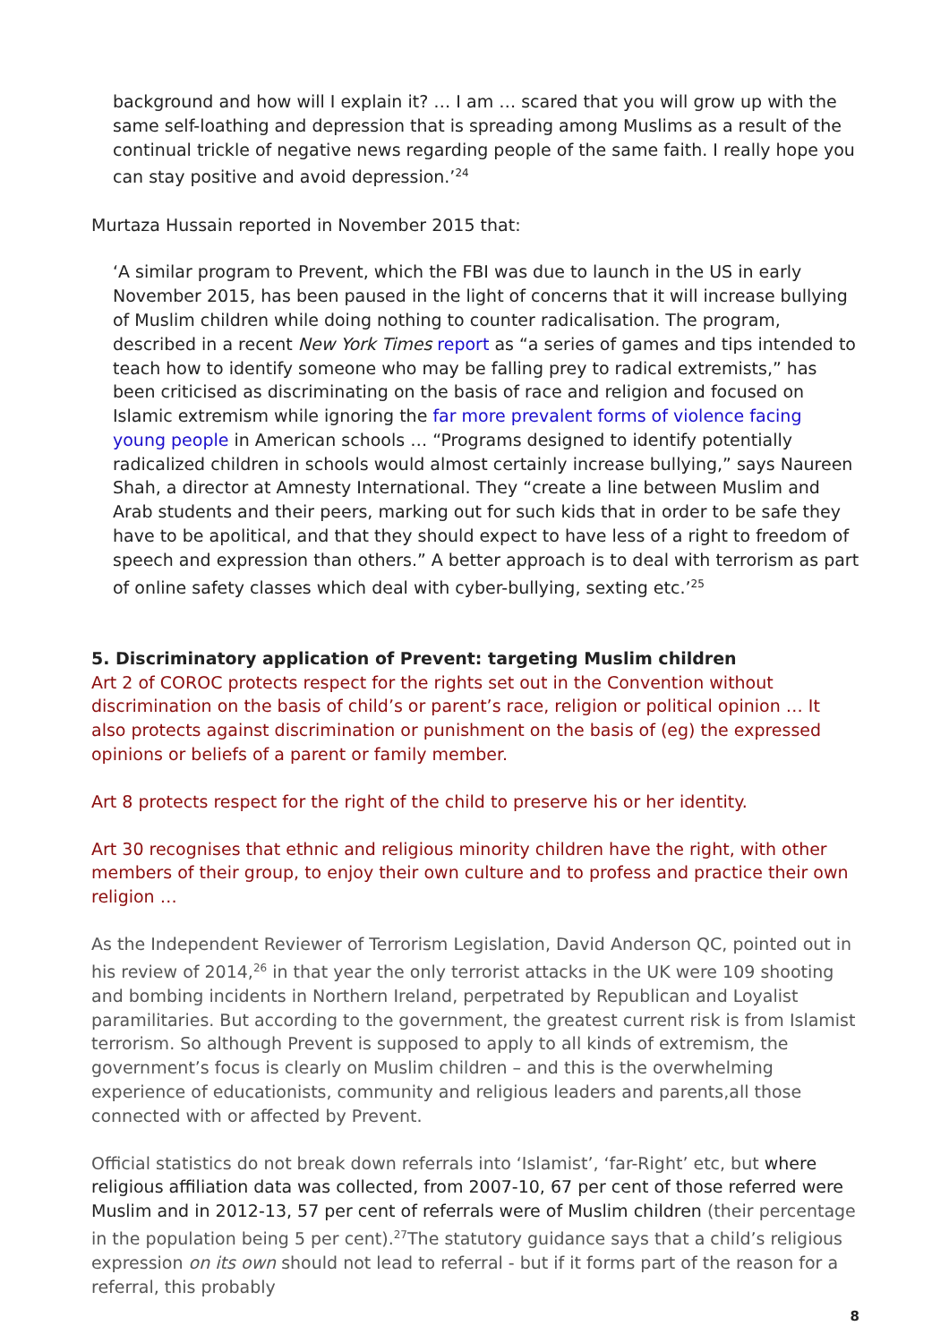background and how will I explain it? … I am … scared that you will grow up with the same self-loathing and depression that is spreading among Muslims as a result of the continual trickle of negative news regarding people of the same faith. I really hope you can stay positive and avoid depression.’<sup>24</sup>
Murtaza Hussain reported in November 2015 that:
‘A similar program to Prevent, which the FBI was due to launch in the US in early November 2015, has been paused in the light of concerns that it will increase bullying of Muslim children while doing nothing to counter radicalisation. The program, described in a recent New York Times report as “a series of games and tips intended to teach how to identify someone who may be falling prey to radical extremists,” has been criticised as discriminating on the basis of race and religion and focused on Islamic extremism while ignoring the far more prevalent forms of violence facing young people in American schools … “Programs designed to identify potentially radicalized children in schools would almost certainly increase bullying,” says Naureen Shah, a director at Amnesty International. They “create a line between Muslim and Arab students and their peers, marking out for such kids that in order to be safe they have to be apolitical, and that they should expect to have less of a right to freedom of speech and expression than others.” A better approach is to deal with terrorism as part of online safety classes which deal with cyber-bullying, sexting etc.’<sup>25</sup>
5. Discriminatory application of Prevent: targeting Muslim children
Art 2 of COROC protects respect for the rights set out in the Convention without discrimination on the basis of child’s or parent’s race, religion or political opinion … It also protects against discrimination or punishment on the basis of (eg) the expressed opinions or beliefs of a parent or family member.
Art 8 protects respect for the right of the child to preserve his or her identity.
Art 30 recognises that ethnic and religious minority children have the right, with other members of their group, to enjoy their own culture and to profess and practice their own religion …
As the Independent Reviewer of Terrorism Legislation, David Anderson QC, pointed out in his review of 2014,<sup>26</sup> in that year the only terrorist attacks in the UK were 109 shooting and bombing incidents in Northern Ireland, perpetrated by Republican and Loyalist paramilitaries. But according to the government, the greatest current risk is from Islamist terrorism. So although Prevent is supposed to apply to all kinds of extremism, the government’s focus is clearly on Muslim children – and this is the overwhelming experience of educationists, community and religious leaders and parents,all those connected with or affected by Prevent.
Official statistics do not break down referrals into ‘Islamist’, ‘far-Right’ etc, but where religious affiliation data was collected, from 2007-10, 67 per cent of those referred were Muslim and in 2012-13, 57 per cent of referrals were of Muslim children (their percentage in the population being 5 per cent).<sup>27</sup>The statutory guidance says that a child’s religious expression on its own should not lead to referral - but if it forms part of the reason for a referral, this probably
8